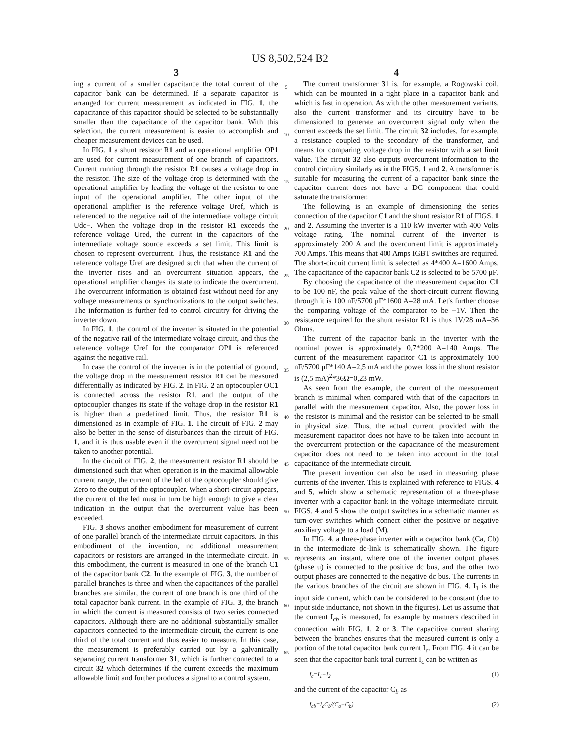US 8,502,524 B2
3
ing a current of a smaller capacitance the total current of the capacitor bank can be determined. If a separate capacitor is arranged for current measurement as indicated in FIG. 1, the capacitance of this capacitor should be selected to be substantially smaller than the capacitance of the capacitor bank. With this selection, the current measurement is easier to accomplish and cheaper measurement devices can be used.
In FIG. 1 a shunt resistor R1 and an operational amplifier OP1 are used for current measurement of one branch of capacitors. Current running through the resistor R1 causes a voltage drop in the resistor. The size of the voltage drop is determined with the operational amplifier by leading the voltage of the resistor to one input of the operational amplifier. The other input of the operational amplifier is the reference voltage Uref, which is referenced to the negative rail of the intermediate voltage circuit Udc−. When the voltage drop in the resistor R1 exceeds the reference voltage Ured, the current in the capacitors of the intermediate voltage source exceeds a set limit. This limit is chosen to represent overcurrent. Thus, the resistance R1 and the reference voltage Uref are designed such that when the current of the inverter rises and an overcurrent situation appears, the operational amplifier changes its state to indicate the overcurrent. The overcurrent information is obtained fast without need for any voltage measurements or synchronizations to the output switches. The information is further fed to control circuitry for driving the inverter down.
In FIG. 1, the control of the inverter is situated in the potential of the negative rail of the intermediate voltage circuit, and thus the reference voltage Uref for the comparator OP1 is referenced against the negative rail.
In case the control of the inverter is in the potential of ground, the voltage drop in the measurement resistor R1 can be measured differentially as indicated by FIG. 2. In FIG. 2 an optocoupler OC1 is connected across the resistor R1, and the output of the optocoupler changes its state if the voltage drop in the resistor R1 is higher than a predefined limit. Thus, the resistor R1 is dimensioned as in example of FIG. 1. The circuit of FIG. 2 may also be better in the sense of disturbances than the circuit of FIG. 1, and it is thus usable even if the overcurrent signal need not be taken to another potential.
In the circuit of FIG. 2, the measurement resistor R1 should be dimensioned such that when operation is in the maximal allowable current range, the current of the led of the optocoupler should give Zero to the output of the optocoupler. When a short-circuit appears, the current of the led must in turn be high enough to give a clear indication in the output that the overcurrent value has been exceeded.
FIG. 3 shows another embodiment for measurement of current of one parallel branch of the intermediate circuit capacitors. In this embodiment of the invention, no additional measurement capacitors or resistors are arranged in the intermediate circuit. In this embodiment, the current is measured in one of the branch C1 of the capacitor bank C2. In the example of FIG. 3, the number of parallel branches is three and when the capacitances of the parallel branches are similar, the current of one branch is one third of the total capacitor bank current. In the example of FIG. 3, the branch in which the current is measured consists of two series connected capacitors. Although there are no additional substantially smaller capacitors connected to the intermediate circuit, the current is one third of the total current and thus easier to measure. In this case, the measurement is preferably carried out by a galvanically separating current transformer 31, which is further connected to a circuit 32 which determines if the current exceeds the maximum allowable limit and further produces a signal to a control system.
5
10
15
20
25
30
35
40
45
50
55
60
65
4
The current transformer 31 is, for example, a Rogowski coil, which can be mounted in a tight place in a capacitor bank and which is fast in operation. As with the other measurement variants, also the current transformer and its circuitry have to be dimensioned to generate an overcurrent signal only when the current exceeds the set limit. The circuit 32 includes, for example, a resistance coupled to the secondary of the transformer, and means for comparing voltage drop in the resistor with a set limit value. The circuit 32 also outputs overcurrent information to the control circuitry similarly as in the FIGS. 1 and 2. A transformer is suitable for measuring the current of a capacitor bank since the capacitor current does not have a DC component that could saturate the transformer.
The following is an example of dimensioning the series connection of the capacitor C1 and the shunt resistor R1 of FIGS. 1 and 2. Assuming the inverter is a 110 kW inverter with 400 Volts voltage rating. The nominal current of the inverter is approximately 200 A and the overcurrent limit is approximately 700 Amps. This means that 400 Amps IGBT switches are required. The short-circuit current limit is selected as 4*400 A=1600 Amps. The capacitance of the capacitor bank C2 is selected to be 5700 μF.
By choosing the capacitance of the measurement capacitor C1 to be 100 nF, the peak value of the short-circuit current flowing through it is 100 nF/5700 μF*1600 A=28 mA. Let's further choose the comparing voltage of the comparator to be −1V. Then the resistance required for the shunt resistor R1 is thus 1V/28 mA=36 Ohms.
The current of the capacitor bank in the inverter with the nominal power is approximately 0,7*200 A=140 Amps. The current of the measurement capacitor C1 is approximately 100 nF/5700 μF*140 A=2,5 mA and the power loss in the shunt resistor is (2,5 mA)<sup>2</sup>*36Ω=0,23 mW.
As seen from the example, the current of the measurement branch is minimal when compared with that of the capacitors in parallel with the measurement capacitor. Also, the power loss in the resistor is minimal and the resistor can be selected to be small in physical size. Thus, the actual current provided with the measurement capacitor does not have to be taken into account in the overcurrent protection or the capacitance of the measurement capacitor does not need to be taken into account in the total capacitance of the intermediate circuit.
The present invention can also be used in measuring phase currents of the inverter. This is explained with reference to FIGS. 4 and 5, which show a schematic representation of a three-phase inverter with a capacitor bank in the voltage intermediate circuit. FIGS. 4 and 5 show the output switches in a schematic manner as turn-over switches which connect either the positive or negative auxiliary voltage to a load (M).
In FIG. 4, a three-phase inverter with a capacitor bank (Ca, Cb) in the intermediate dc-link is schematically shown. The figure represents an instant, where one of the inverter output phases (phase u) is connected to the positive dc bus, and the other two output phases are connected to the negative dc bus. The currents in the various branches of the circuit are shown in FIG. 4. I<sub>1</sub> is the input side current, which can be considered to be constant (due to input side inductance, not shown in the figures). Let us assume that the current I<sub>cb</sub> is measured, for example by manners described in connection with FIG. 1, 2 or 3. The capacitive current sharing between the branches ensures that the measured current is only a portion of the total capacitor bank current I<sub>c</sub>. From FIG. 4 it can be seen that the capacitor bank total current I<sub>c</sub> can be written as
I<sub>c</sub>=I<sub>1</sub>−I<sub>2</sub> (1)
and the current of the capacitor C<sub>b</sub> as
I<sub>cb</sub>=I<sub>c</sub>C<sub>b</sub>/(C<sub>a</sub>+C<sub>b</sub>) (2)